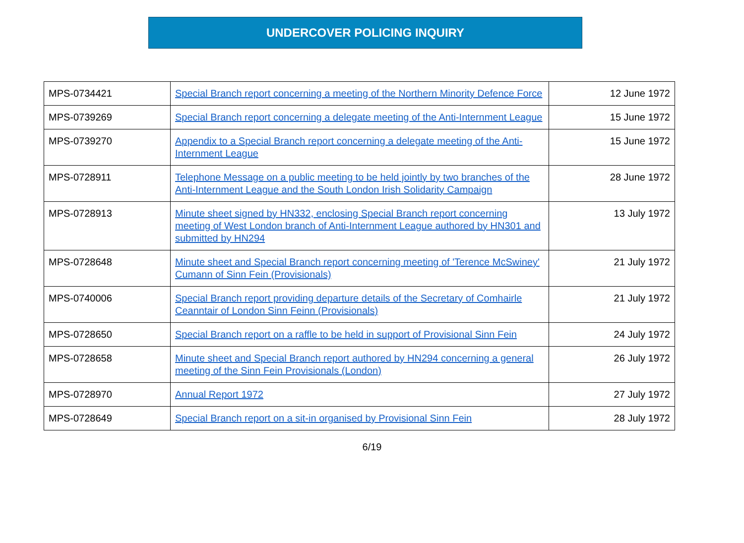UNDERCOVER POLICING INQUIRY
| MPS-0734421 | Special Branch report concerning a meeting of the Northern Minority Defence Force | 12 June 1972 |
| MPS-0739269 | Special Branch report concerning a delegate meeting of the Anti-Internment League | 15 June 1972 |
| MPS-0739270 | Appendix to a Special Branch report concerning a delegate meeting of the Anti-Internment League | 15 June 1972 |
| MPS-0728911 | Telephone Message on a public meeting to be held jointly by two branches of the Anti-Internment League and the South London Irish Solidarity Campaign | 28 June 1972 |
| MPS-0728913 | Minute sheet signed by HN332, enclosing Special Branch report concerning meeting of West London branch of Anti-Internment League authored by HN301 and submitted by HN294 | 13 July 1972 |
| MPS-0728648 | Minute sheet and Special Branch report concerning meeting of 'Terence McSwiney' Cumann of Sinn Fein (Provisionals) | 21 July 1972 |
| MPS-0740006 | Special Branch report providing departure details of the Secretary of Comhairle Ceanntair of London Sinn Feinn (Provisionals) | 21 July 1972 |
| MPS-0728650 | Special Branch report on a raffle to be held in support of Provisional Sinn Fein | 24 July 1972 |
| MPS-0728658 | Minute sheet and Special Branch report authored by HN294 concerning a general meeting of the Sinn Fein Provisionals (London) | 26 July 1972 |
| MPS-0728970 | Annual Report 1972 | 27 July 1972 |
| MPS-0728649 | Special Branch report on a sit-in organised by Provisional Sinn Fein | 28 July 1972 |
6/19